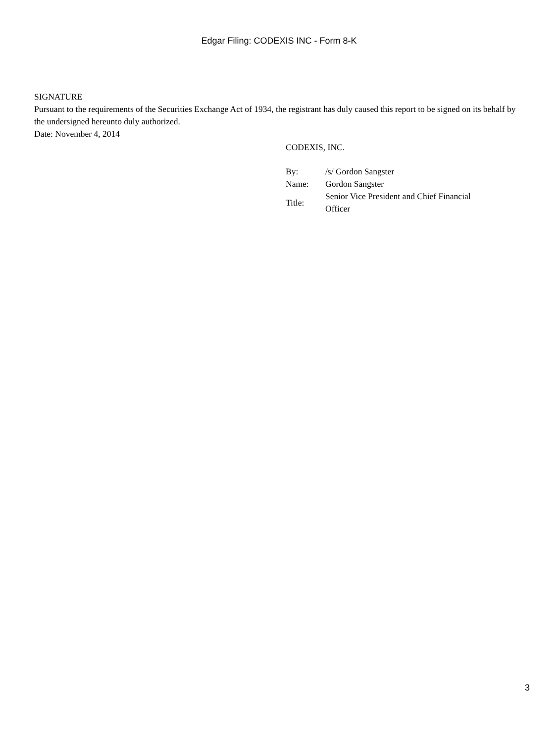Edgar Filing: CODEXIS INC - Form 8-K
SIGNATURE
Pursuant to the requirements of the Securities Exchange Act of 1934, the registrant has duly caused this report to be signed on its behalf by the undersigned hereunto duly authorized.
Date: November 4, 2014
CODEXIS, INC.
| By: | /s/ Gordon Sangster |
| Name: | Gordon Sangster |
| Title: | Senior Vice President and Chief Financial Officer |
3